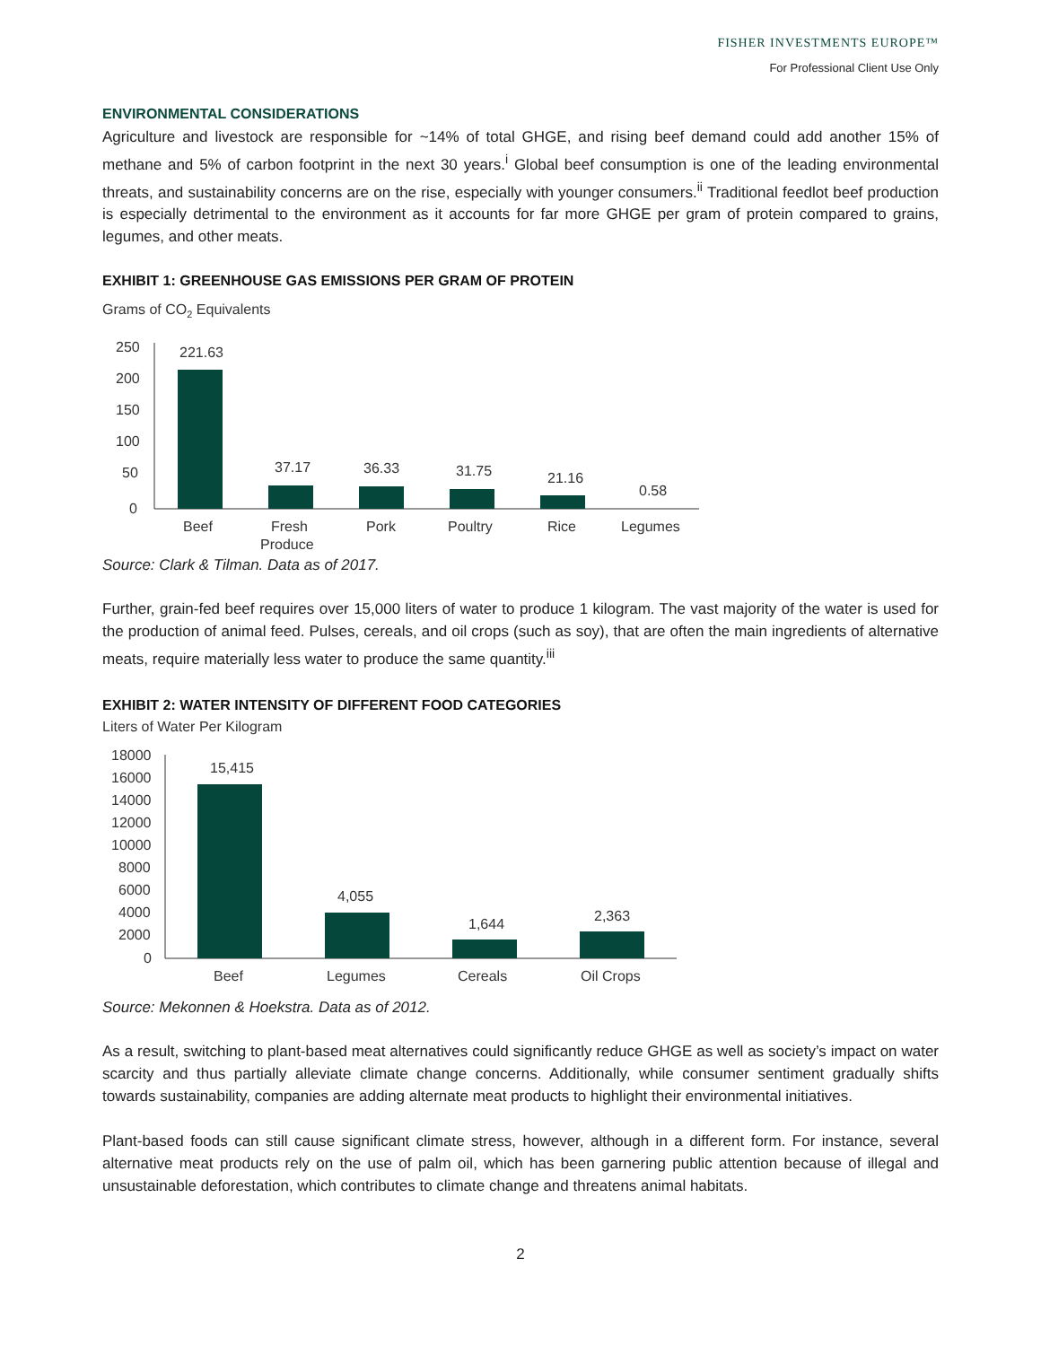FISHER INVESTMENTS EUROPE™
For Professional Client Use Only
ENVIRONMENTAL CONSIDERATIONS
Agriculture and livestock are responsible for ~14% of total GHGE, and rising beef demand could add another 15% of methane and 5% of carbon footprint in the next 30 years.<sup>i</sup> Global beef consumption is one of the leading environmental threats, and sustainability concerns are on the rise, especially with younger consumers.<sup>ii</sup> Traditional feedlot beef production is especially detrimental to the environment as it accounts for far more GHGE per gram of protein compared to grains, legumes, and other meats.
EXHIBIT 1: GREENHOUSE GAS EMISSIONS PER GRAM OF PROTEIN
Grams of CO2 Equivalents
250
200
150
100
50
0
221.63
37.17
36.33
31.75
21.16
0.58
Beef
Fresh
Produce
Pork
Poultry
Rice
Legumes
Source: Clark & Tilman. Data as of 2017.
Further, grain-fed beef requires over 15,000 liters of water to produce 1 kilogram. The vast majority of the water is used for the production of animal feed. Pulses, cereals, and oil crops (such as soy), that are often the main ingredients of alternative meats, require materially less water to produce the same quantity.<sup>iii</sup>
EXHIBIT 2: WATER INTENSITY OF DIFFERENT FOOD CATEGORIES
Liters of Water Per Kilogram
18000
16000
14000
12000
10000
8000
6000
4000
2000
0
15,415
4,055
1,644
2,363
Beef
Legumes
Cereals
Oil Crops
Source: Mekonnen & Hoekstra. Data as of 2012.
As a result, switching to plant-based meat alternatives could significantly reduce GHGE as well as society’s impact on water scarcity and thus partially alleviate climate change concerns. Additionally, while consumer sentiment gradually shifts towards sustainability, companies are adding alternate meat products to highlight their environmental initiatives.
Plant-based foods can still cause significant climate stress, however, although in a different form. For instance, several alternative meat products rely on the use of palm oil, which has been garnering public attention because of illegal and unsustainable deforestation, which contributes to climate change and threatens animal habitats.
2